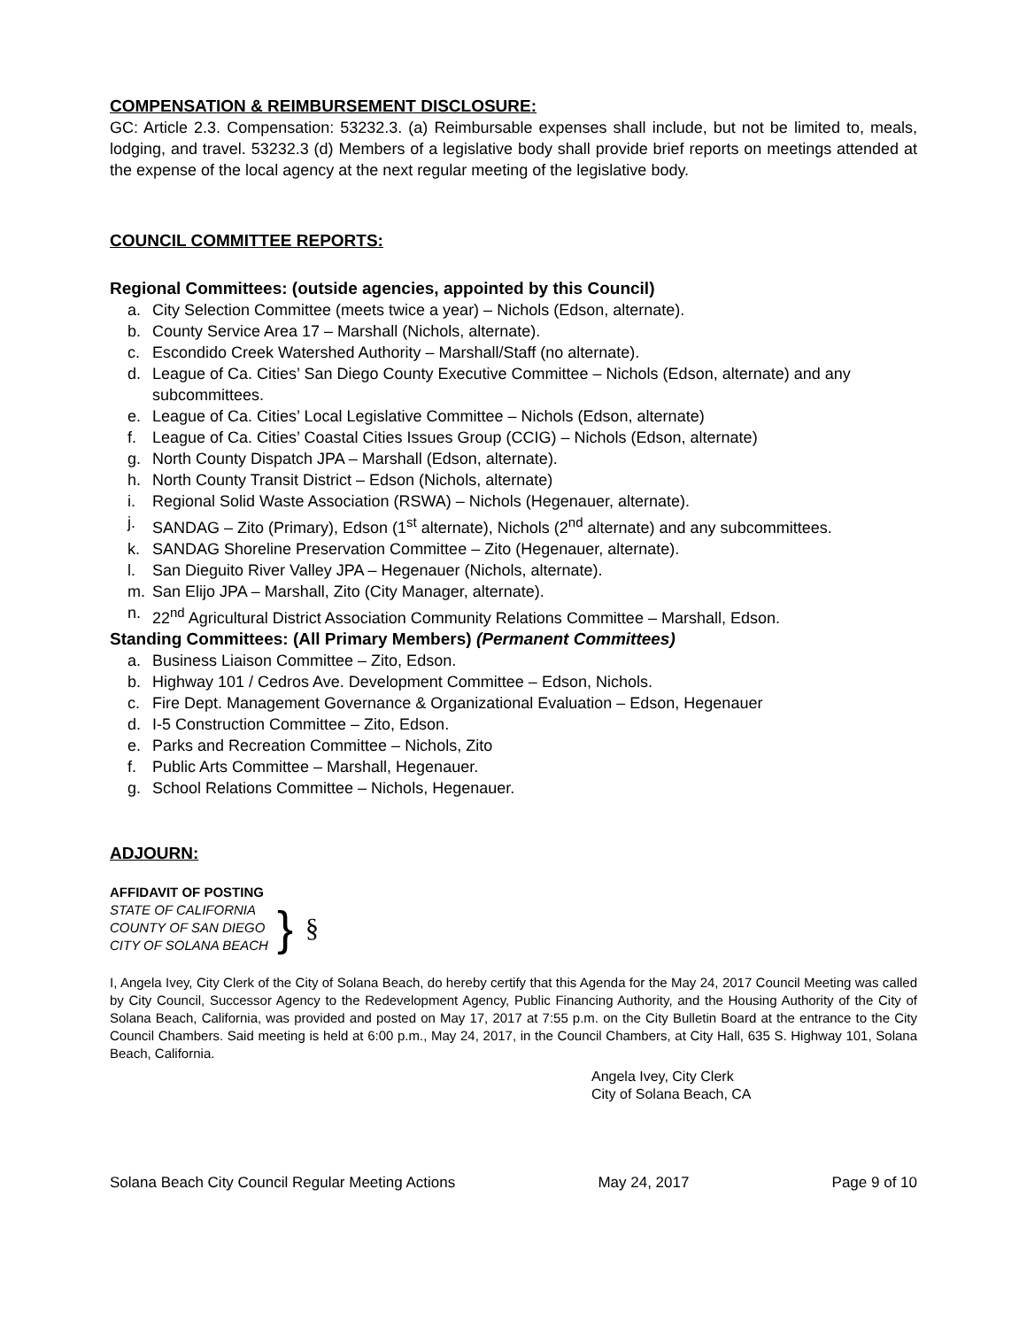COMPENSATION & REIMBURSEMENT DISCLOSURE:
GC: Article 2.3. Compensation: 53232.3. (a) Reimbursable expenses shall include, but not be limited to, meals, lodging, and travel. 53232.3 (d) Members of a legislative body shall provide brief reports on meetings attended at the expense of the local agency at the next regular meeting of the legislative body.
COUNCIL COMMITTEE REPORTS:
Regional Committees: (outside agencies, appointed by this Council)
a. City Selection Committee (meets twice a year) – Nichols (Edson, alternate).
b. County Service Area 17 – Marshall (Nichols, alternate).
c. Escondido Creek Watershed Authority – Marshall/Staff (no alternate).
d. League of Ca. Cities’ San Diego County Executive Committee – Nichols (Edson, alternate) and any subcommittees.
e. League of Ca. Cities’ Local Legislative Committee – Nichols (Edson, alternate)
f. League of Ca. Cities’ Coastal Cities Issues Group (CCIG) – Nichols (Edson, alternate)
g. North County Dispatch JPA – Marshall (Edson, alternate).
h. North County Transit District – Edson (Nichols, alternate)
i. Regional Solid Waste Association (RSWA) – Nichols (Hegenauer, alternate).
j. SANDAG – Zito (Primary), Edson (1<sup>st</sup> alternate), Nichols (2<sup>nd</sup> alternate) and any subcommittees.
k. SANDAG Shoreline Preservation Committee – Zito (Hegenauer, alternate).
l. San Dieguito River Valley JPA – Hegenauer (Nichols, alternate).
m. San Elijo JPA – Marshall, Zito (City Manager, alternate).
n. 22<sup>nd</sup> Agricultural District Association Community Relations Committee – Marshall, Edson.
Standing Committees: (All Primary Members) (Permanent Committees)
a. Business Liaison Committee – Zito, Edson.
b. Highway 101 / Cedros Ave. Development Committee – Edson, Nichols.
c. Fire Dept. Management Governance & Organizational Evaluation – Edson, Hegenauer
d. I-5 Construction Committee – Zito, Edson.
e. Parks and Recreation Committee – Nichols, Zito
f. Public Arts Committee – Marshall, Hegenauer.
g. School Relations Committee – Nichols, Hegenauer.
ADJOURN:
AFFIDAVIT OF POSTING
STATE OF CALIFORNIA
COUNTY OF SAN DIEGO
CITY OF SOLANA BEACH
} §
I, Angela Ivey, City Clerk of the City of Solana Beach, do hereby certify that this Agenda for the May 24, 2017 Council Meeting was called by City Council, Successor Agency to the Redevelopment Agency, Public Financing Authority, and the Housing Authority of the City of Solana Beach, California, was provided and posted on May 17, 2017 at 7:55 p.m. on the City Bulletin Board at the entrance to the City Council Chambers. Said meeting is held at 6:00 p.m., May 24, 2017, in the Council Chambers, at City Hall, 635 S. Highway 101, Solana Beach, California.
Angela Ivey, City Clerk
City of Solana Beach, CA
Solana Beach City Council Regular Meeting Actions May 24, 2017 Page 9 of 10